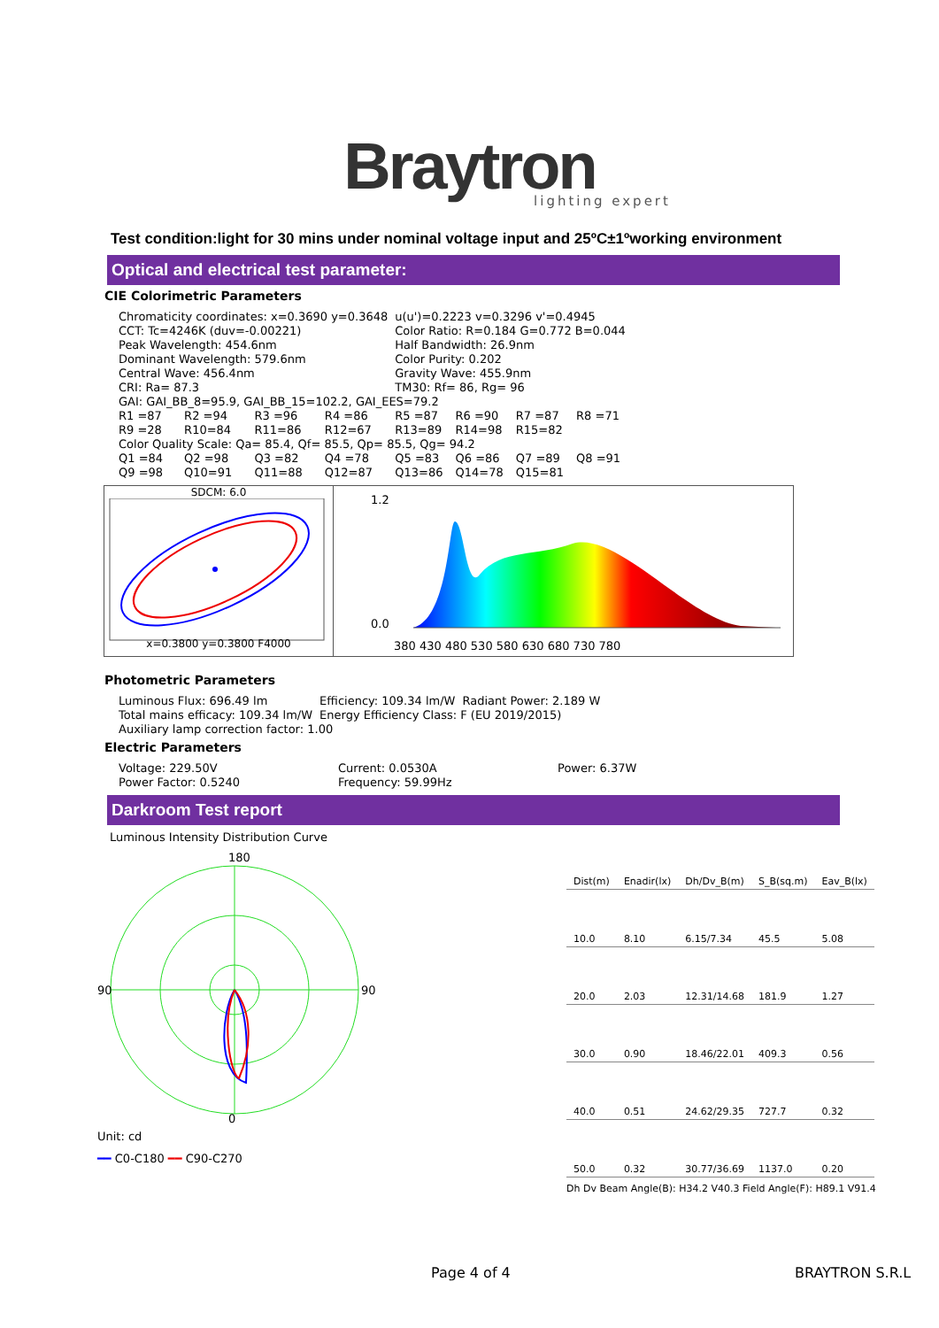Braytron
lighting expert
Test condition:light for 30 mins under nominal voltage input and 25ºC±1ºworking environment
Optical and electrical test parameter:
CIE Colorimetric Parameters
| Chromaticity coordinates: x=0.3690 y=0.3648 | | | | u(u')=0.2223 v=0.3296 v'=0.4945 | | | |
| CCT: Tc=4246K (duv=-0.00221) | | | | Color Ratio: R=0.184 G=0.772 B=0.044 | | | |
| Peak Wavelength: 454.6nm | | | | Half Bandwidth: 26.9nm | | | |
| Dominant Wavelength: 579.6nm | | | | Color Purity: 0.202 | | | |
| Central Wave: 456.4nm | | | | Gravity Wave: 455.9nm | | | |
| CRI: Ra= 87.3 | | | | TM30: Rf= 86, Rg= 96 | | | |
| GAI: GAI_BB_8=95.9, GAI_BB_15=102.2, GAI_EES=79.2 | | | | | | | |
| R1 =87 | R2 =94 | R3 =96 | R4 =86 | R5 =87 | R6 =90 | R7 =87 | R8 =71 |
| R9 =28 | R10=84 | R11=86 | R12=67 | R13=89 | R14=98 | R15=82 | |
| Color Quality Scale: Qa= 85.4, Qf= 85.5, Qp= 85.5, Qg= 94.2 | | | | | | | |
| Q1 =84 | Q2 =98 | Q3 =82 | Q4 =78 | Q5 =83 | Q6 =86 | Q7 =89 | Q8 =91 |
| Q9 =98 | Q10=91 | Q11=88 | Q12=87 | Q13=86 | Q14=78 | Q15=81 | |
SDCM: 6.0
x=0.3800 y=0.3800 F4000
1.2
0.0
380 430 480 530 580 630 680 730 780
Photometric Parameters
| Luminous Flux: 696.49 lm | Efficiency: 109.34 lm/W | Radiant Power: 2.189 W |
| Total mains efficacy: 109.34 lm/W | Energy Efficiency Class: F (EU 2019/2015) | |
| Auxiliary lamp correction factor: 1.00 | | |
Electric Parameters
| Voltage: 229.50V | Current: 0.0530A | Power: 6.37W |
| Power Factor: 0.5240 | Frequency: 59.99Hz | |
Darkroom Test report
Luminous Intensity Distribution Curve
180
0
90
90
Unit: cd
━━ C0-C180 ━━ C90-C270
| Dist(m) | Enadir(lx) | Dh/Dv_B(m) | S_B(sq.m) | Eav_B(lx) |
| --- | --- | --- | --- | --- |
| 10.0 | 8.10 | 6.15/7.34 | 45.5 | 5.08 |
| 20.0 | 2.03 | 12.31/14.68 | 181.9 | 1.27 |
| 30.0 | 0.90 | 18.46/22.01 | 409.3 | 0.56 |
| 40.0 | 0.51 | 24.62/29.35 | 727.7 | 0.32 |
| 50.0 | 0.32 | 30.77/36.69 | 1137.0 | 0.20 |
Dh Dv Beam Angle(B): H34.2 V40.3 Field Angle(F): H89.1 V91.4
Page 4 of 4 BRAYTRON S.R.L